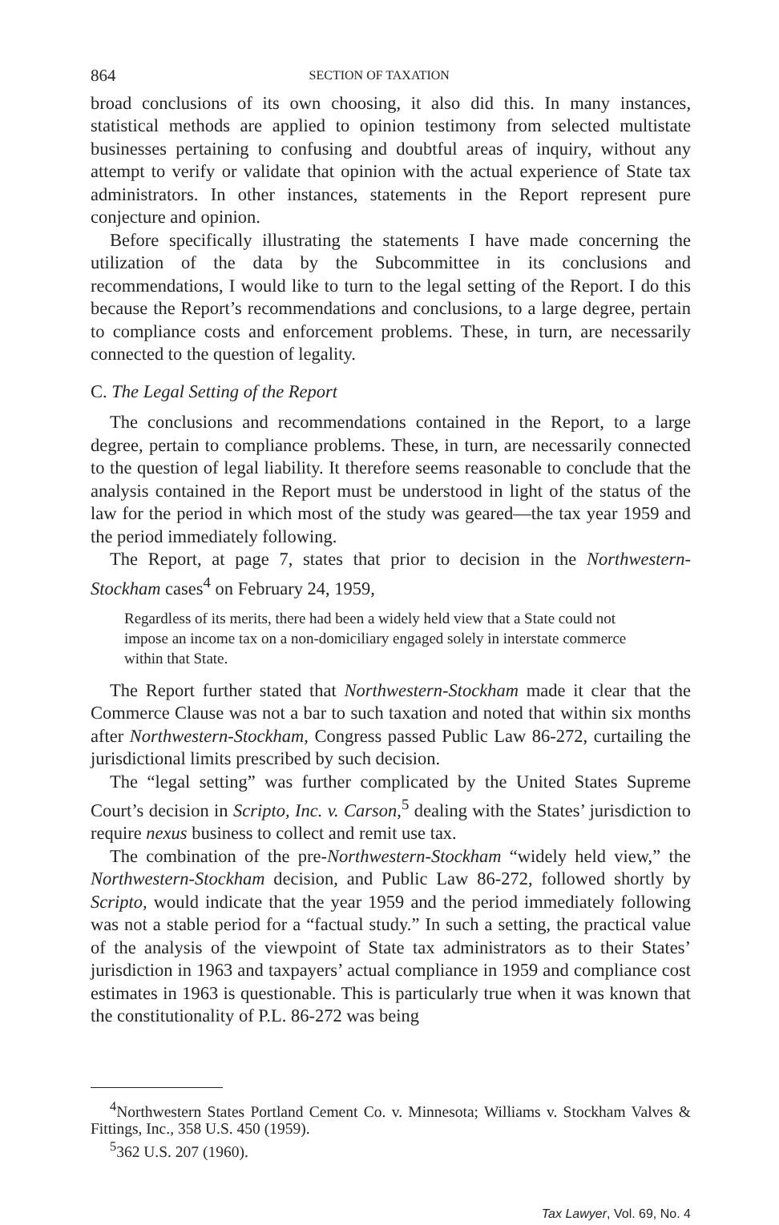864 SECTION OF TAXATION
broad conclusions of its own choosing, it also did this. In many instances, statistical methods are applied to opinion testimony from selected multistate businesses pertaining to confusing and doubtful areas of inquiry, without any attempt to verify or validate that opinion with the actual experience of State tax administrators. In other instances, statements in the Report represent pure conjecture and opinion.
Before specifically illustrating the statements I have made concerning the utilization of the data by the Subcommittee in its conclusions and recommendations, I would like to turn to the legal setting of the Report. I do this because the Report’s recommendations and conclusions, to a large degree, pertain to compliance costs and enforcement problems. These, in turn, are necessarily connected to the question of legality.
C. The Legal Setting of the Report
The conclusions and recommendations contained in the Report, to a large degree, pertain to compliance problems. These, in turn, are necessarily connected to the question of legal liability. It therefore seems reasonable to conclude that the analysis contained in the Report must be understood in light of the status of the law for the period in which most of the study was geared—the tax year 1959 and the period immediately following.
The Report, at page 7, states that prior to decision in the Northwestern-Stockham cases<sup>4</sup> on February 24, 1959,
Regardless of its merits, there had been a widely held view that a State could not impose an income tax on a non-domiciliary engaged solely in interstate commerce within that State.
The Report further stated that Northwestern-Stockham made it clear that the Commerce Clause was not a bar to such taxation and noted that within six months after Northwestern-Stockham, Congress passed Public Law 86-272, curtailing the jurisdictional limits prescribed by such decision.
The “legal setting” was further complicated by the United States Supreme Court’s decision in Scripto, Inc. v. Carson,<sup>5</sup> dealing with the States’ jurisdiction to require nexus business to collect and remit use tax.
The combination of the pre-Northwestern-Stockham “widely held view,” the Northwestern-Stockham decision, and Public Law 86-272, followed shortly by Scripto, would indicate that the year 1959 and the period immediately following was not a stable period for a “factual study.” In such a setting, the practical value of the analysis of the viewpoint of State tax administrators as to their States’ jurisdiction in 1963 and taxpayers’ actual compliance in 1959 and compliance cost estimates in 1963 is questionable. This is particularly true when it was known that the constitutionality of P.L. 86-272 was being
<sup>4</sup> Northwestern States Portland Cement Co. v. Minnesota; Williams v. Stockham Valves & Fittings, Inc., 358 U.S. 450 (1959).
<sup>5</sup> 362 U.S. 207 (1960).
Tax Lawyer, Vol. 69, No. 4